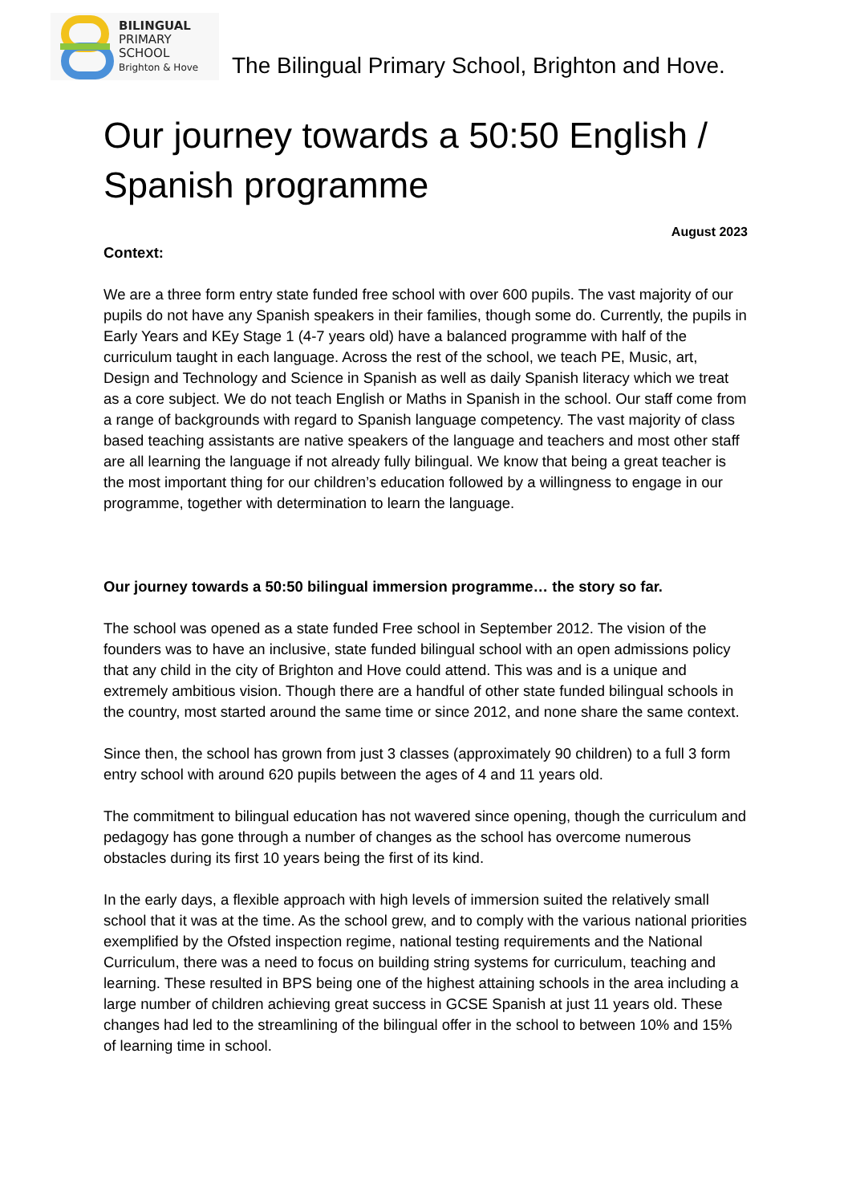BILINGUAL
PRIMARY
SCHOOL
Brighton & Hove
The Bilingual Primary School, Brighton and Hove.
Our journey towards a 50:50 English / Spanish programme
August 2023
Context:
We are a three form entry state funded free school with over 600 pupils. The vast majority of our pupils do not have any Spanish speakers in their families, though some do. Currently, the pupils in Early Years and KEy Stage 1 (4-7 years old) have a balanced programme with half of the curriculum taught in each language. Across the rest of the school, we teach PE, Music, art, Design and Technology and Science in Spanish as well as daily Spanish literacy which we treat as a core subject. We do not teach English or Maths in Spanish in the school. Our staff come from a range of backgrounds with regard to Spanish language competency. The vast majority of class based teaching assistants are native speakers of the language and teachers and most other staff are all learning the language if not already fully bilingual. We know that being a great teacher is the most important thing for our children’s education followed by a willingness to engage in our programme, together with determination to learn the language.
Our journey towards a 50:50 bilingual immersion programme… the story so far.
The school was opened as a state funded Free school in September 2012. The vision of the founders was to have an inclusive, state funded bilingual school with an open admissions policy that any child in the city of Brighton and Hove could attend. This was and is a unique and extremely ambitious vision. Though there are a handful of other state funded bilingual schools in the country, most started around the same time or since 2012, and none share the same context.
Since then, the school has grown from just 3 classes (approximately 90 children) to a full 3 form entry school with around 620 pupils between the ages of 4 and 11 years old.
The commitment to bilingual education has not wavered since opening, though the curriculum and pedagogy has gone through a number of changes as the school has overcome numerous obstacles during its first 10 years being the first of its kind.
In the early days, a flexible approach with high levels of immersion suited the relatively small school that it was at the time. As the school grew, and to comply with the various national priorities exemplified by the Ofsted inspection regime, national testing requirements and the National Curriculum, there was a need to focus on building string systems for curriculum, teaching and learning. These resulted in BPS being one of the highest attaining schools in the area including a large number of children achieving great success in GCSE Spanish at just 11 years old. These changes had led to the streamlining of the bilingual offer in the school to between 10% and 15% of learning time in school.